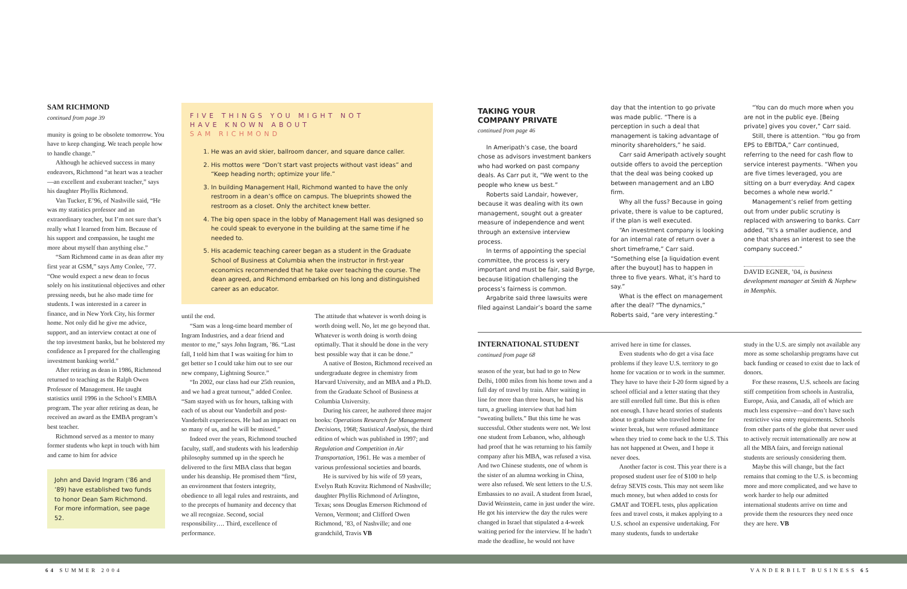SAM RICHMOND
continued from page 39
munity is going to be obsolete tomorrow. You have to keep changing. We teach people how to handle change.”
Although he achieved success in many endeavors, Richmond “at heart was a teacher—an excellent and exuberant teacher,” says his daughter Phyllis Richmond.
Van Tucker, E’96, of Nashville said, “He was my statistics professor and an extraordinary teacher, but I’m not sure that’s really what I learned from him. Because of his support and compassion, he taught me more about myself than anything else.”
“Sam Richmond came in as dean after my first year at GSM,” says Amy Conlee, ’77. “One would expect a new dean to focus solely on his institutional objectives and other pressing needs, but he also made time for students. I was interested in a career in finance, and in New York City, his former home. Not only did he give me advice, support, and an interview contact at one of the top investment banks, but he bolstered my confidence as I prepared for the challenging investment banking world.”
After retiring as dean in 1986, Richmond returned to teaching as the Ralph Owen Professor of Management. He taught statistics until 1996 in the School’s EMBA program. The year after retiring as dean, he received an award as the EMBA program’s best teacher.
Richmond served as a mentor to many former students who kept in touch with him and came to him for advice
John and David Ingram (’86 and ’89) have established two funds to honor Dean Sam Richmond. For more information, see page 52.
FIVE THINGS YOU MIGHT NOT
HAVE KNOWN ABOUT
SAM RICHMOND
1. He was an avid skier, ballroom dancer, and square dance caller.
2. His mottos were “Don’t start vast projects without vast ideas” and “Keep heading north; optimize your life.”
3. In building Management Hall, Richmond wanted to have the only restroom in a dean’s office on campus. The blueprints showed the restroom as a closet. Only the architect knew better.
4. The big open space in the lobby of Management Hall was designed so he could speak to everyone in the building at the same time if he needed to.
5. His academic teaching career began as a student in the Graduate School of Business at Columbia when the instructor in first-year economics recommended that he take over teaching the course. The dean agreed, and Richmond embarked on his long and distinguished career as an educator.
until the end.
“Sam was a long-time board member of Ingram Industries, and a dear friend and mentor to me,” says John Ingram, ’86. “Last fall, I told him that I was waiting for him to get better so I could take him out to see our new company, Lightning Source.”
“In 2002, our class had our 25th reunion, and we had a great turnout,” added Conlee. “Sam stayed with us for hours, talking with each of us about our Vanderbilt and post-Vanderbilt experiences. He had an impact on so many of us, and he will be missed.”
Indeed over the years, Richmond touched faculty, staff, and students with his leadership philosophy summed up in the speech he delivered to the first MBA class that began under his deanship. He promised them “first, an environment that fosters integrity, obedience to all legal rules and restraints, and to the precepts of humanity and decency that we all recognize. Second, social responsibility…. Third, excellence of performance.
The attitude that whatever is worth doing is worth doing well. No, let me go beyond that. Whatever is worth doing is worth doing optimally. That it should be done in the very best possible way that it can be done.”
A native of Boston, Richmond received an undergraduate degree in chemistry from Harvard University, and an MBA and a Ph.D. from the Graduate School of Business at Columbia University.
During his career, he authored three major books: Operations Research for Management Decisions, 1968; Statistical Analysis, the third edition of which was published in 1997; and Regulation and Competition in Air Transportation, 1961. He was a member of various professional societies and boards.
He is survived by his wife of 59 years, Evelyn Ruth Kravitz Richmond of Nashville; daughter Phyllis Richmond of Arlington, Texas; sons Douglas Emerson Richmond of Vernon, Vermont; and Clifford Owen Richmond, ’83, of Nashville; and one grandchild, Travis VB
TAKING YOUR
COMPANY PRIVATE
continued from page 46
In Ameripath’s case, the board chose as advisors investment bankers who had worked on past company deals. As Carr put it, “We went to the people who knew us best.”
Roberts said Landair, however, because it was dealing with its own management, sought out a greater measure of independence and went through an extensive interview process.
In terms of appointing the special committee, the process is very important and must be fair, said Byrge, because litigation challenging the process’s fairness is common.
Argabrite said three lawsuits were filed against Landair’s board the same
day that the intention to go private was made public. “There is a perception in such a deal that management is taking advantage of minority shareholders,” he said.
Carr said Ameripath actively sought outside offers to avoid the perception that the deal was being cooked up between management and an LBO firm.
Why all the fuss? Because in going private, there is value to be captured, if the plan is well executed.
“An investment company is looking for an internal rate of return over a short timeframe,” Carr said. “Something else [a liquidation event after the buyout] has to happen in three to five years. What, it’s hard to say.”
What is the effect on management after the deal? “The dynamics,” Roberts said, “are very interesting.”
“You can do much more when you are not in the public eye. [Being private] gives you cover,” Carr said.
Still, there is attention. “You go from EPS to EBITDA,” Carr continued, referring to the need for cash flow to service interest payments. “When you are five times leveraged, you are sitting on a burr everyday. And capex becomes a whole new world.”
Management’s relief from getting out from under public scrutiny is replaced with answering to banks. Carr added, “It’s a smaller audience, and one that shares an interest to see the company succeed.”
DAVID EGNER, ’04, is business development manager at Smith & Nephew in Memphis.
INTERNATIONAL STUDENT
continued from page 68
season of the year, but had to go to New Delhi, 1000 miles from his home town and a full day of travel by train. After waiting in line for more than three hours, he had his turn, a grueling interview that had him “sweating bullets.” But this time he was successful. Other students were not. We lost one student from Lebanon, who, although had proof that he was returning to his family company after his MBA, was refused a visa. And two Chinese students, one of whom is the sister of an alumna working in China, were also refused. We sent letters to the U.S. Embassies to no avail. A student from Israel, David Weinstein, came in just under the wire. He got his interview the day the rules were changed in Israel that stipulated a 4-week waiting period for the interview. If he hadn’t made the deadline, he would not have
arrived here in time for classes.
Even students who do get a visa face problems if they leave U.S. territory to go home for vacation or to work in the summer. They have to have their I-20 form signed by a school official and a letter stating that they are still enrolled full time. But this is often not enough. I have heard stories of students about to graduate who traveled home for winter break, but were refused admittance when they tried to come back to the U.S. This has not happened at Owen, and I hope it never does.
Another factor is cost. This year there is a proposed student user fee of $100 to help defray SEVIS costs. This may not seem like much money, but when added to costs for GMAT and TOEFL tests, plus application fees and travel costs, it makes applying to a U.S. school an expensive undertaking. For many students, funds to undertake
study in the U.S. are simply not available any more as some scholarship programs have cut back funding or ceased to exist due to lack of donors.
For these reasons, U.S. schools are facing stiff competition from schools in Australia, Europe, Asia, and Canada, all of which are much less expensive—and don’t have such restrictive visa entry requirements. Schools from other parts of the globe that never used to actively recruit internationally are now at all the MBA fairs, and foreign national students are seriously considering them.
Maybe this will change, but the fact remains that coming to the U.S. is becoming more and more complicated, and we have to work harder to help our admitted international students arrive on time and provide them the resources they need once they are here. VB
64 SUMMER 2004 VANDERBILT BUSINESS 65